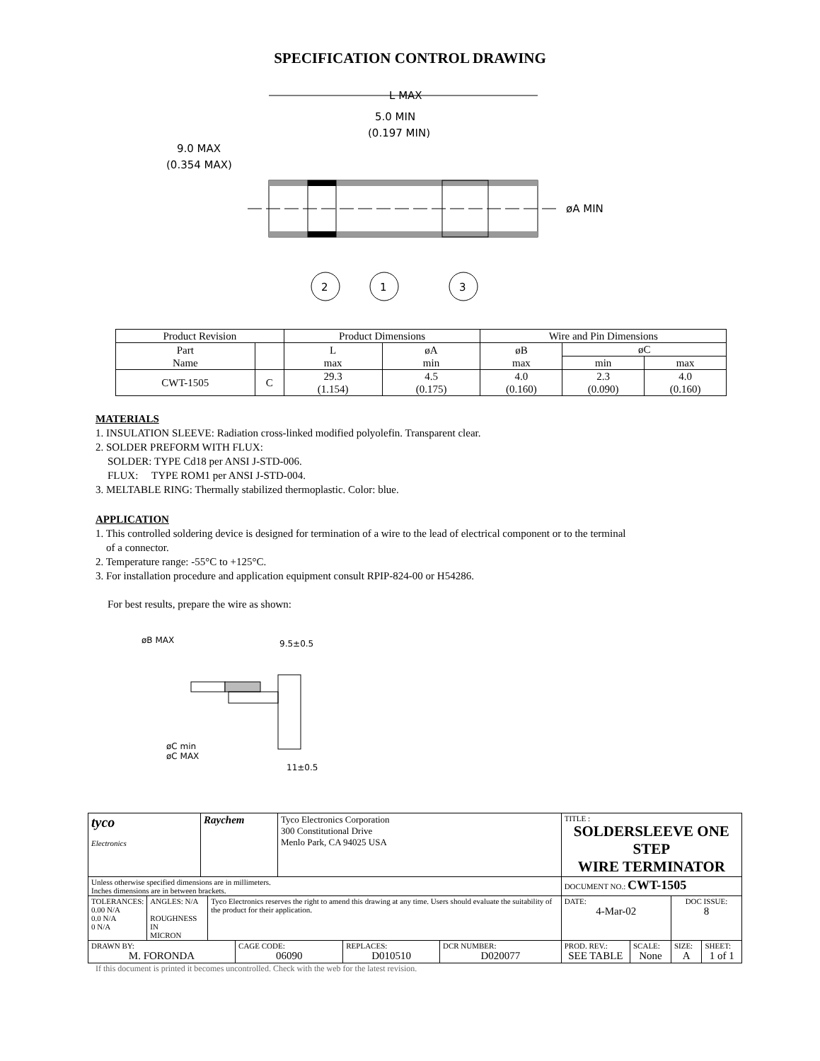SPECIFICATION CONTROL DRAWING
L MAX
5.0 MIN
(0.197 MIN)
9.0 MAX
(0.354 MAX)
øA MIN
2
1
3
| Product Revision | | Product Dimensions | | Wire and Pin Dimensions | | |
| Part Name | | L max | øA min | øB max | øC | |
| | | | | | min | max |
| CWT-1505 | C | 29.3 (1.154) | 4.5 (0.175) | 4.0 (0.160) | 2.3 (0.090) | 4.0 (0.160) |
MATERIALS
1. INSULATION SLEEVE: Radiation cross-linked modified polyolefin. Transparent clear.
2. SOLDER PREFORM WITH FLUX:
SOLDER: TYPE Cd18 per ANSI J-STD-006.
FLUX: TYPE ROM1 per ANSI J-STD-004.
3. MELTABLE RING: Thermally stabilized thermoplastic. Color: blue.
APPLICATION
1. This controlled soldering device is designed for termination of a wire to the lead of electrical component or to the terminal
of a connector.
2. Temperature range: -55°C to +125°C.
3. For installation procedure and application equipment consult RPIP-824-00 or H54286.
For best results, prepare the wire as shown:
øB MAX
9.5±0.5
øC min
øC MAX
11±0.5
| tyco Electronics | Raychem | Tyco Electronics Corporation 300 Constitutional Drive Menlo Park, CA 94025 USA | TITLE : SOLDERSLEEVE ONE STEP WIRE TERMINATOR | | | |
| Unless otherwise specified dimensions are in millimeters. Inches dimensions are in between brackets. | | | DOCUMENT NO.: CWT-1505 | | | |
| / TOLERANCES: 0.00 N/A 0.0 N/A 0 N/A / ANGLES: N/A ROUGHNESS IN MICRON / Tyco Electronics reserves the right to amend this drawing at any time. Users should evaluate the suitability of the product for their application. / | | | DATE: 4-Mar-02 | | DOC ISSUE: 8 | |
| / DRAWN BY: M. FORONDA / CAGE CODE: 06090 / REPLACES: D010510 / DCR NUMBER: D020077 / | | | PROD. REV.: SEE TABLE | SCALE: None | SIZE: A | SHEET: 1 of 1 |
If this document is printed it becomes uncontrolled. Check with the web for the latest revision.